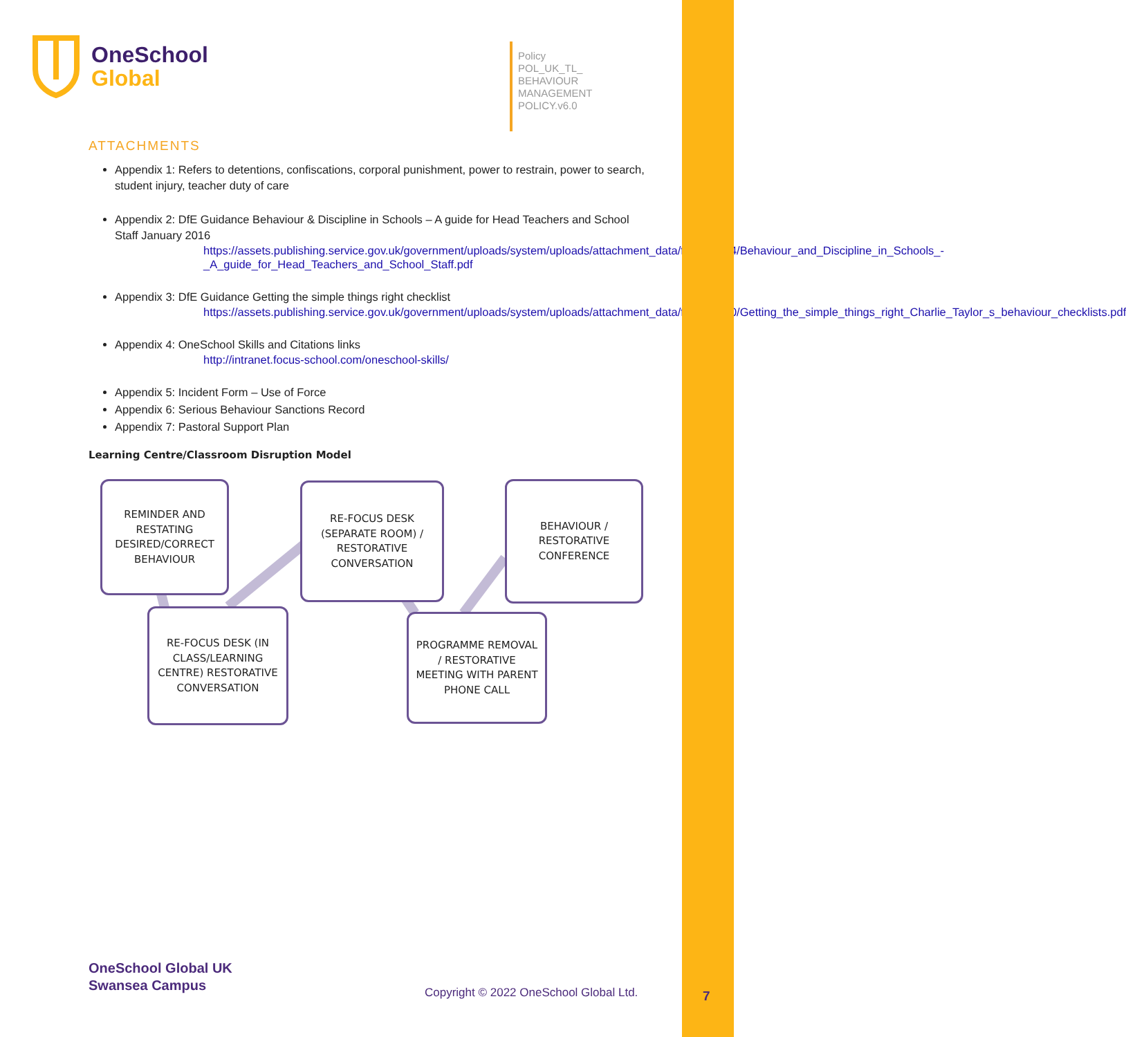OneSchool
Global
Policy
POL_UK_TL_
BEHAVIOUR
MANAGEMENT
POLICY.v6.0
ATTACHMENTS
Appendix 1: Refers to detentions, confiscations, corporal punishment, power to restrain, power to search, student injury, teacher duty of care
Appendix 2: DfE Guidance Behaviour & Discipline in Schools – A guide for Head Teachers and School Staff January 2016
https://assets.publishing.service.gov.uk/government/uploads/system/uploads/attachment_data/file/488034/Behaviour_and_Discipline_in_Schools_-_A_guide_for_Head_Teachers_and_School_Staff.pdf
Appendix 3: DfE Guidance Getting the simple things right checklist
https://assets.publishing.service.gov.uk/government/uploads/system/uploads/attachment_data/file/571640/Getting_the_simple_things_right_Charlie_Taylor_s_behaviour_checklists.pdf
Appendix 4: OneSchool Skills and Citations links
http://intranet.focus-school.com/oneschool-skills/
Appendix 5: Incident Form – Use of Force
Appendix 6: Serious Behaviour Sanctions Record
Appendix 7: Pastoral Support Plan
Learning Centre/Classroom Disruption Model
REMINDER AND RESTATING DESIRED/CORRECT BEHAVIOUR
RE-FOCUS DESK (SEPARATE ROOM) / RESTORATIVE CONVERSATION
BEHAVIOUR / RESTORATIVE CONFERENCE
RE-FOCUS DESK (IN CLASS/LEARNING CENTRE) RESTORATIVE CONVERSATION
PROGRAMME REMOVAL / RESTORATIVE MEETING WITH PARENT PHONE CALL
OneSchool Global UK
Swansea Campus
Copyright © 2022 OneSchool Global Ltd.
7